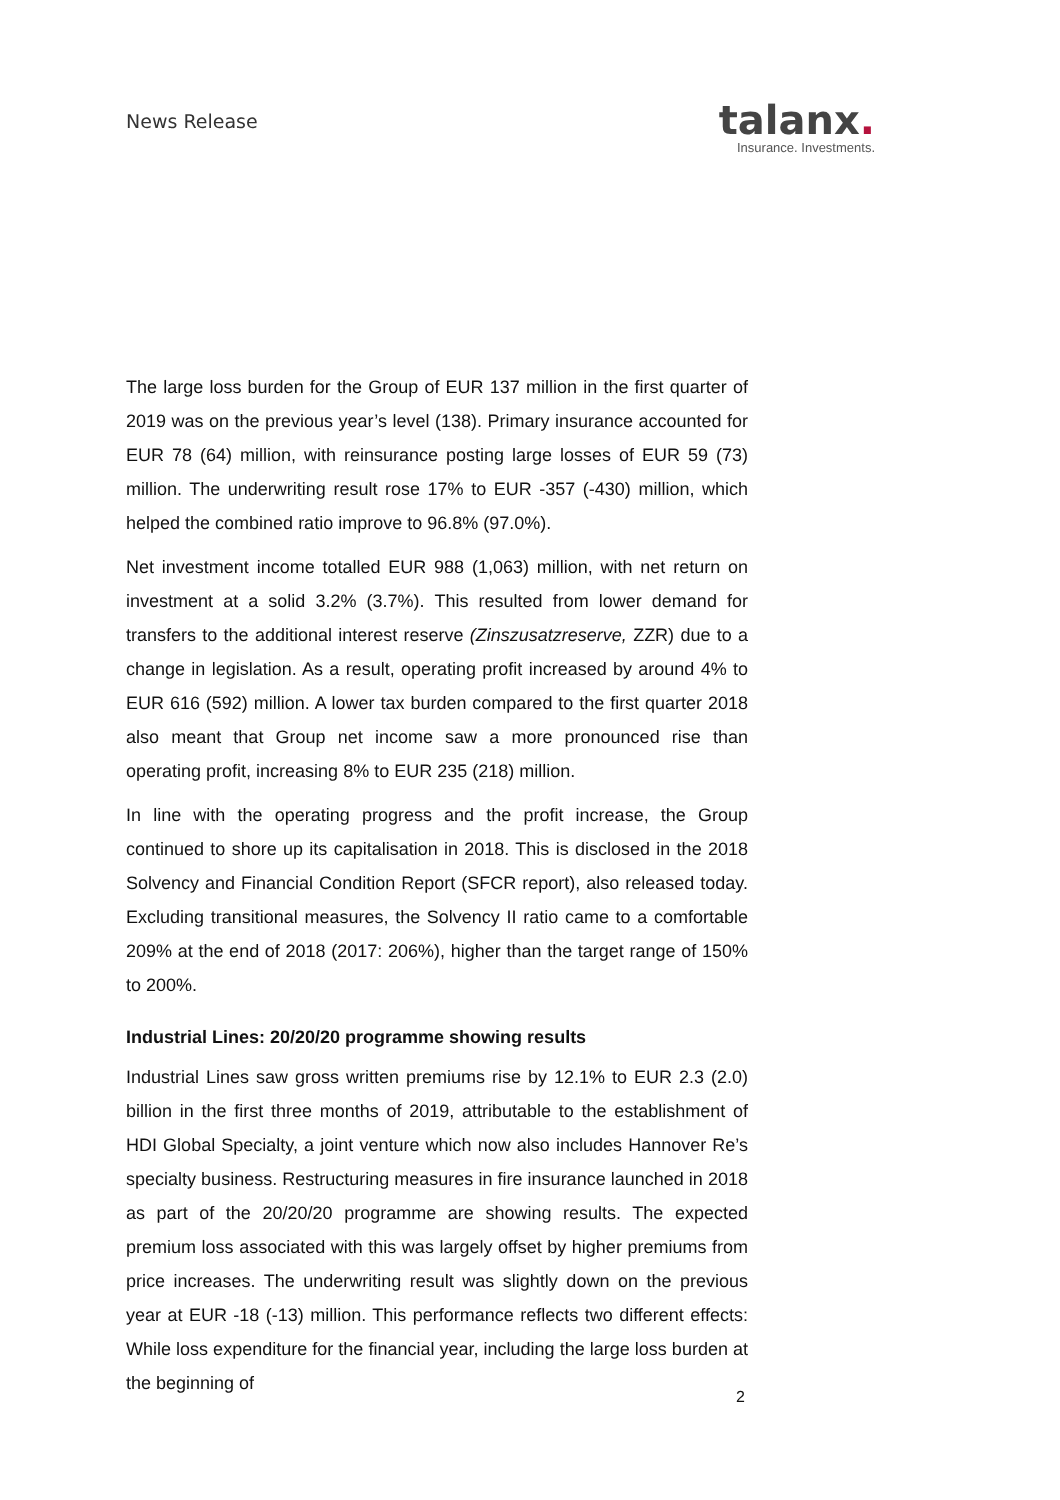News Release
talanx.
Insurance. Investments.
The large loss burden for the Group of EUR 137 million in the first quarter of 2019 was on the previous year’s level (138). Primary insurance accounted for EUR 78 (64) million, with reinsurance posting large losses of EUR 59 (73) million. The underwriting result rose 17% to EUR -357 (-430) million, which helped the combined ratio improve to 96.8% (97.0%).
Net investment income totalled EUR 988 (1,063) million, with net return on investment at a solid 3.2% (3.7%). This resulted from lower demand for transfers to the additional interest reserve (Zinszusatzreserve, ZZR) due to a change in legislation. As a result, operating profit increased by around 4% to EUR 616 (592) million. A lower tax burden compared to the first quarter 2018 also meant that Group net income saw a more pronounced rise than operating profit, increasing 8% to EUR 235 (218) million.
In line with the operating progress and the profit increase, the Group continued to shore up its capitalisation in 2018. This is disclosed in the 2018 Solvency and Financial Condition Report (SFCR report), also released today. Excluding transitional measures, the Solvency II ratio came to a comfortable 209% at the end of 2018 (2017: 206%), higher than the target range of 150% to 200%.
Industrial Lines: 20/20/20 programme showing results
Industrial Lines saw gross written premiums rise by 12.1% to EUR 2.3 (2.0) billion in the first three months of 2019, attributable to the establishment of HDI Global Specialty, a joint venture which now also includes Hannover Re’s specialty business. Restructuring measures in fire insurance launched in 2018 as part of the 20/20/20 programme are showing results. The expected premium loss associated with this was largely offset by higher premiums from price increases. The underwriting result was slightly down on the previous year at EUR -18 (-13) million. This performance reflects two different effects: While loss expenditure for the financial year, including the large loss burden at the beginning of
2